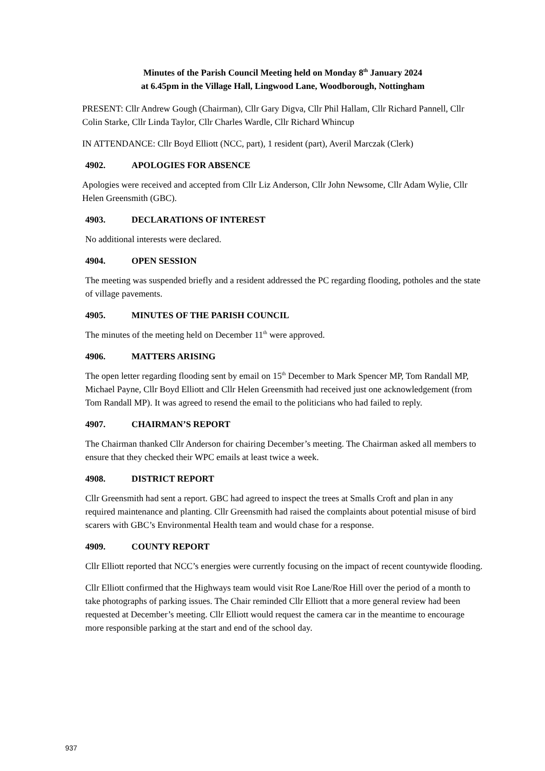Minutes of the Parish Council Meeting held on Monday 8<sup>th</sup> January 2024
at 6.45pm in the Village Hall, Lingwood Lane, Woodborough, Nottingham
PRESENT: Cllr Andrew Gough (Chairman), Cllr Gary Digva, Cllr Phil Hallam, Cllr Richard Pannell, Cllr Colin Starke, Cllr Linda Taylor, Cllr Charles Wardle, Cllr Richard Whincup
IN ATTENDANCE: Cllr Boyd Elliott (NCC, part), 1 resident (part), Averil Marczak (Clerk)
4902. APOLOGIES FOR ABSENCE
Apologies were received and accepted from Cllr Liz Anderson, Cllr John Newsome, Cllr Adam Wylie, Cllr Helen Greensmith (GBC).
4903. DECLARATIONS OF INTEREST
No additional interests were declared.
4904. OPEN SESSION
The meeting was suspended briefly and a resident addressed the PC regarding flooding, potholes and the state of village pavements.
4905. MINUTES OF THE PARISH COUNCIL
The minutes of the meeting held on December 11<sup>th</sup> were approved.
4906. MATTERS ARISING
The open letter regarding flooding sent by email on 15<sup>th</sup> December to Mark Spencer MP, Tom Randall MP, Michael Payne, Cllr Boyd Elliott and Cllr Helen Greensmith had received just one acknowledgement (from Tom Randall MP). It was agreed to resend the email to the politicians who had failed to reply.
4907. CHAIRMAN’S REPORT
The Chairman thanked Cllr Anderson for chairing December’s meeting. The Chairman asked all members to ensure that they checked their WPC emails at least twice a week.
4908. DISTRICT REPORT
Cllr Greensmith had sent a report. GBC had agreed to inspect the trees at Smalls Croft and plan in any required maintenance and planting. Cllr Greensmith had raised the complaints about potential misuse of bird scarers with GBC’s Environmental Health team and would chase for a response.
4909. COUNTY REPORT
Cllr Elliott reported that NCC’s energies were currently focusing on the impact of recent countywide flooding.
Cllr Elliott confirmed that the Highways team would visit Roe Lane/Roe Hill over the period of a month to take photographs of parking issues. The Chair reminded Cllr Elliott that a more general review had been requested at December’s meeting. Cllr Elliott would request the camera car in the meantime to encourage more responsible parking at the start and end of the school day.
937